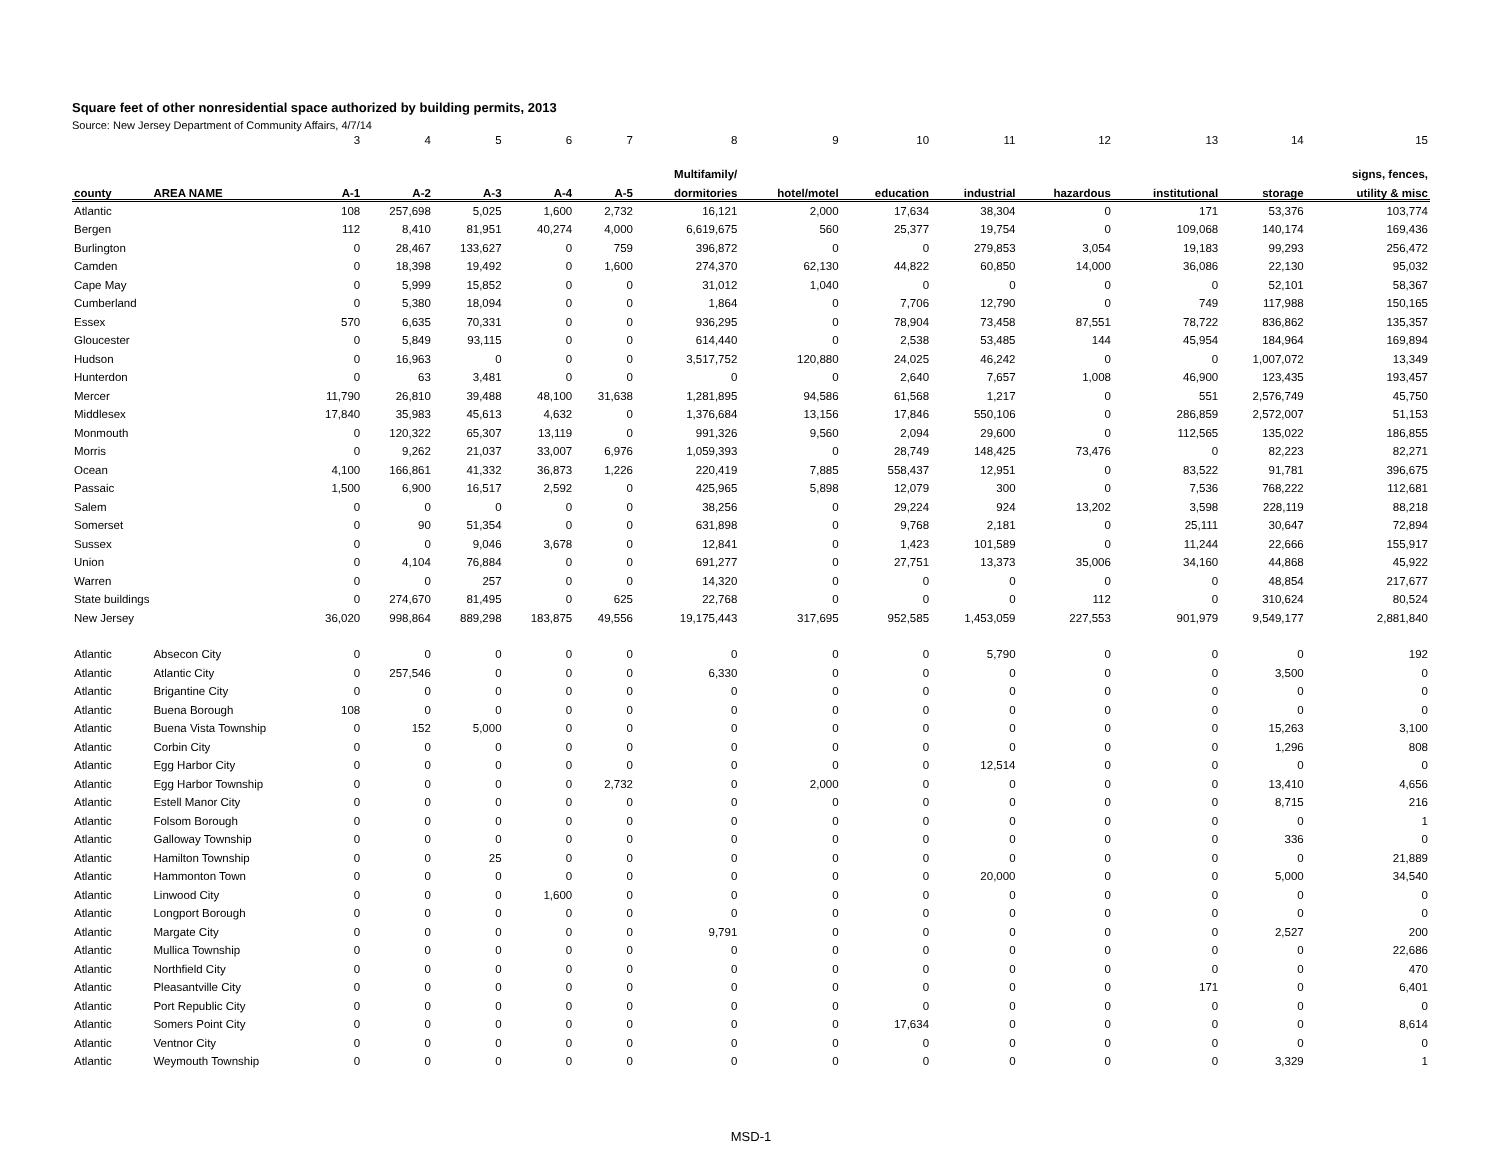Square feet of other nonresidential space authorized by building permits, 2013
Source: New Jersey Department of Community Affairs, 4/7/14
| | | 3 | 4 | 5 | 6 | 7 | 8 | 9 | 10 | 11 | 12 | 13 | 14 | 15 |
| | | | | | | | Multifamily/ | | | | | | | signs, fences, |
| county | AREA NAME | A-1 | A-2 | A-3 | A-4 | A-5 | dormitories | hotel/motel | education | industrial | hazardous | institutional | storage | utility & misc |
| Atlantic | | 108 | 257,698 | 5,025 | 1,600 | 2,732 | 16,121 | 2,000 | 17,634 | 38,304 | 0 | 171 | 53,376 | 103,774 |
| Bergen | | 112 | 8,410 | 81,951 | 40,274 | 4,000 | 6,619,675 | 560 | 25,377 | 19,754 | 0 | 109,068 | 140,174 | 169,436 |
| Burlington | | 0 | 28,467 | 133,627 | 0 | 759 | 396,872 | 0 | 0 | 279,853 | 3,054 | 19,183 | 99,293 | 256,472 |
| Camden | | 0 | 18,398 | 19,492 | 0 | 1,600 | 274,370 | 62,130 | 44,822 | 60,850 | 14,000 | 36,086 | 22,130 | 95,032 |
| Cape May | | 0 | 5,999 | 15,852 | 0 | 0 | 31,012 | 1,040 | 0 | 0 | 0 | 0 | 52,101 | 58,367 |
| Cumberland | | 0 | 5,380 | 18,094 | 0 | 0 | 1,864 | 0 | 7,706 | 12,790 | 0 | 749 | 117,988 | 150,165 |
| Essex | | 570 | 6,635 | 70,331 | 0 | 0 | 936,295 | 0 | 78,904 | 73,458 | 87,551 | 78,722 | 836,862 | 135,357 |
| Gloucester | | 0 | 5,849 | 93,115 | 0 | 0 | 614,440 | 0 | 2,538 | 53,485 | 144 | 45,954 | 184,964 | 169,894 |
| Hudson | | 0 | 16,963 | 0 | 0 | 0 | 3,517,752 | 120,880 | 24,025 | 46,242 | 0 | 0 | 1,007,072 | 13,349 |
| Hunterdon | | 0 | 63 | 3,481 | 0 | 0 | 0 | 0 | 2,640 | 7,657 | 1,008 | 46,900 | 123,435 | 193,457 |
| Mercer | | 11,790 | 26,810 | 39,488 | 48,100 | 31,638 | 1,281,895 | 94,586 | 61,568 | 1,217 | 0 | 551 | 2,576,749 | 45,750 |
| Middlesex | | 17,840 | 35,983 | 45,613 | 4,632 | 0 | 1,376,684 | 13,156 | 17,846 | 550,106 | 0 | 286,859 | 2,572,007 | 51,153 |
| Monmouth | | 0 | 120,322 | 65,307 | 13,119 | 0 | 991,326 | 9,560 | 2,094 | 29,600 | 0 | 112,565 | 135,022 | 186,855 |
| Morris | | 0 | 9,262 | 21,037 | 33,007 | 6,976 | 1,059,393 | 0 | 28,749 | 148,425 | 73,476 | 0 | 82,223 | 82,271 |
| Ocean | | 4,100 | 166,861 | 41,332 | 36,873 | 1,226 | 220,419 | 7,885 | 558,437 | 12,951 | 0 | 83,522 | 91,781 | 396,675 |
| Passaic | | 1,500 | 6,900 | 16,517 | 2,592 | 0 | 425,965 | 5,898 | 12,079 | 300 | 0 | 7,536 | 768,222 | 112,681 |
| Salem | | 0 | 0 | 0 | 0 | 0 | 38,256 | 0 | 29,224 | 924 | 13,202 | 3,598 | 228,119 | 88,218 |
| Somerset | | 0 | 90 | 51,354 | 0 | 0 | 631,898 | 0 | 9,768 | 2,181 | 0 | 25,111 | 30,647 | 72,894 |
| Sussex | | 0 | 0 | 9,046 | 3,678 | 0 | 12,841 | 0 | 1,423 | 101,589 | 0 | 11,244 | 22,666 | 155,917 |
| Union | | 0 | 4,104 | 76,884 | 0 | 0 | 691,277 | 0 | 27,751 | 13,373 | 35,006 | 34,160 | 44,868 | 45,922 |
| Warren | | 0 | 0 | 257 | 0 | 0 | 14,320 | 0 | 0 | 0 | 0 | 0 | 48,854 | 217,677 |
| State buildings | | 0 | 274,670 | 81,495 | 0 | 625 | 22,768 | 0 | 0 | 0 | 112 | 0 | 310,624 | 80,524 |
| New Jersey | | 36,020 | 998,864 | 889,298 | 183,875 | 49,556 | 19,175,443 | 317,695 | 952,585 | 1,453,059 | 227,553 | 901,979 | 9,549,177 | 2,881,840 |
| Atlantic | Absecon City | 0 | 0 | 0 | 0 | 0 | 0 | 0 | 0 | 5,790 | 0 | 0 | 0 | 192 |
| Atlantic | Atlantic City | 0 | 257,546 | 0 | 0 | 0 | 6,330 | 0 | 0 | 0 | 0 | 0 | 3,500 | 0 |
| Atlantic | Brigantine City | 0 | 0 | 0 | 0 | 0 | 0 | 0 | 0 | 0 | 0 | 0 | 0 | 0 |
| Atlantic | Buena Borough | 108 | 0 | 0 | 0 | 0 | 0 | 0 | 0 | 0 | 0 | 0 | 0 | 0 |
| Atlantic | Buena Vista Township | 0 | 152 | 5,000 | 0 | 0 | 0 | 0 | 0 | 0 | 0 | 0 | 15,263 | 3,100 |
| Atlantic | Corbin City | 0 | 0 | 0 | 0 | 0 | 0 | 0 | 0 | 0 | 0 | 0 | 1,296 | 808 |
| Atlantic | Egg Harbor City | 0 | 0 | 0 | 0 | 0 | 0 | 0 | 0 | 12,514 | 0 | 0 | 0 | 0 |
| Atlantic | Egg Harbor Township | 0 | 0 | 0 | 0 | 2,732 | 0 | 2,000 | 0 | 0 | 0 | 0 | 13,410 | 4,656 |
| Atlantic | Estell Manor City | 0 | 0 | 0 | 0 | 0 | 0 | 0 | 0 | 0 | 0 | 0 | 8,715 | 216 |
| Atlantic | Folsom Borough | 0 | 0 | 0 | 0 | 0 | 0 | 0 | 0 | 0 | 0 | 0 | 0 | 1 |
| Atlantic | Galloway Township | 0 | 0 | 0 | 0 | 0 | 0 | 0 | 0 | 0 | 0 | 0 | 336 | 0 |
| Atlantic | Hamilton Township | 0 | 0 | 25 | 0 | 0 | 0 | 0 | 0 | 0 | 0 | 0 | 0 | 21,889 |
| Atlantic | Hammonton Town | 0 | 0 | 0 | 0 | 0 | 0 | 0 | 0 | 20,000 | 0 | 0 | 5,000 | 34,540 |
| Atlantic | Linwood City | 0 | 0 | 0 | 1,600 | 0 | 0 | 0 | 0 | 0 | 0 | 0 | 0 | 0 |
| Atlantic | Longport Borough | 0 | 0 | 0 | 0 | 0 | 0 | 0 | 0 | 0 | 0 | 0 | 0 | 0 |
| Atlantic | Margate City | 0 | 0 | 0 | 0 | 0 | 9,791 | 0 | 0 | 0 | 0 | 0 | 2,527 | 200 |
| Atlantic | Mullica Township | 0 | 0 | 0 | 0 | 0 | 0 | 0 | 0 | 0 | 0 | 0 | 0 | 22,686 |
| Atlantic | Northfield City | 0 | 0 | 0 | 0 | 0 | 0 | 0 | 0 | 0 | 0 | 0 | 0 | 470 |
| Atlantic | Pleasantville City | 0 | 0 | 0 | 0 | 0 | 0 | 0 | 0 | 0 | 0 | 171 | 0 | 6,401 |
| Atlantic | Port Republic City | 0 | 0 | 0 | 0 | 0 | 0 | 0 | 0 | 0 | 0 | 0 | 0 | 0 |
| Atlantic | Somers Point City | 0 | 0 | 0 | 0 | 0 | 0 | 0 | 17,634 | 0 | 0 | 0 | 0 | 8,614 |
| Atlantic | Ventnor City | 0 | 0 | 0 | 0 | 0 | 0 | 0 | 0 | 0 | 0 | 0 | 0 | 0 |
| Atlantic | Weymouth Township | 0 | 0 | 0 | 0 | 0 | 0 | 0 | 0 | 0 | 0 | 0 | 3,329 | 1 |
MSD-1